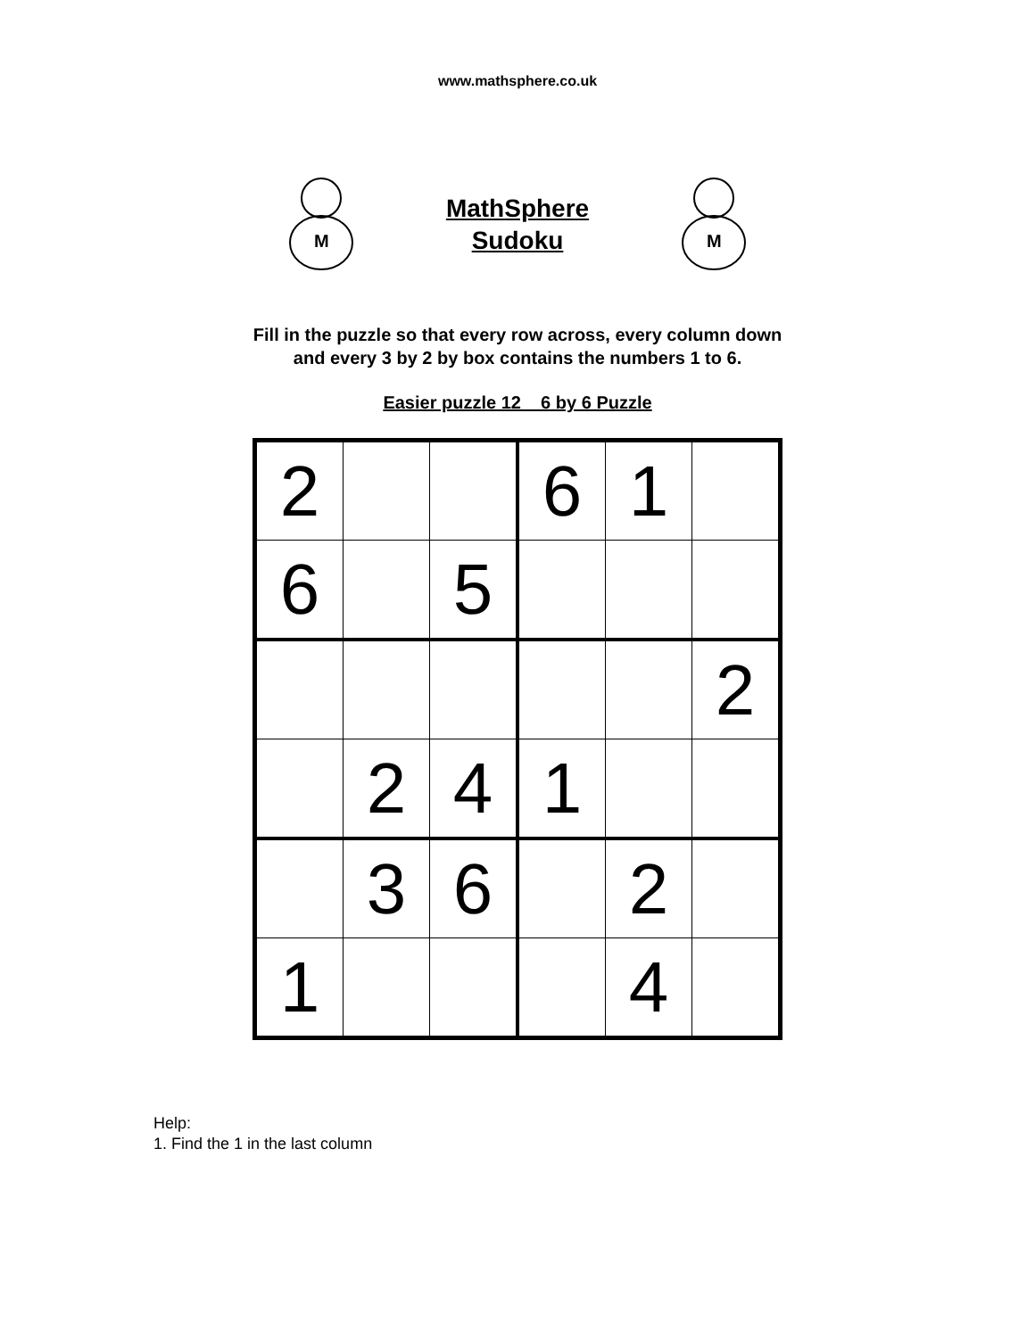www.mathsphere.co.uk
M
MathSphere
Sudoku
M
Fill in the puzzle so that every row across, every column down
and every 3 by 2 by box contains the numbers 1 to 6.
Easier puzzle 12 6 by 6 Puzzle
| 2 | | | 6 | 1 | |
| 6 | | 5 | | | |
| | | | | | 2 |
| | 2 | 4 | 1 | | |
| | 3 | 6 | | 2 | |
| 1 | | | | 4 | |
Help:
1. Find the 1 in the last column